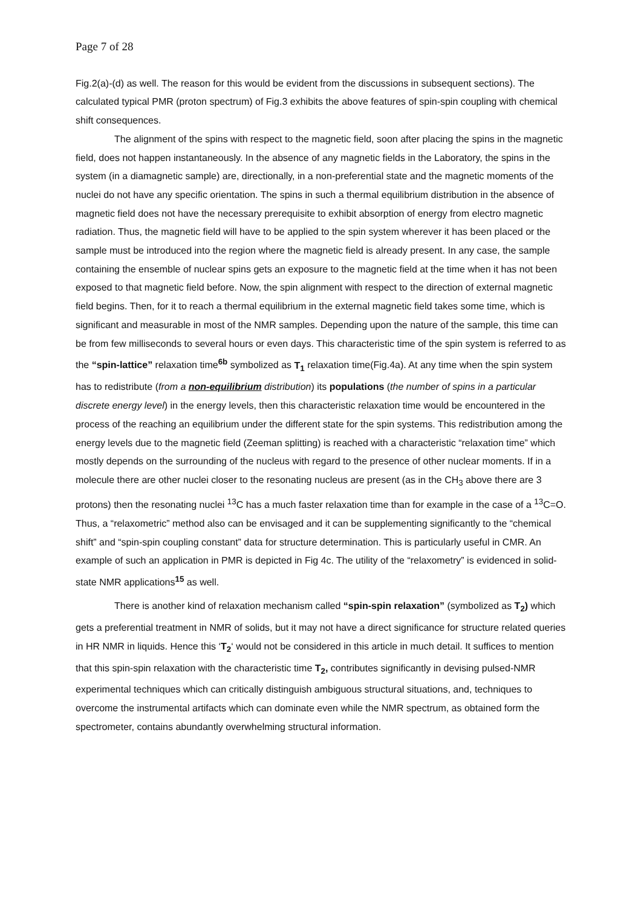Page 7 of 28
Fig.2(a)-(d) as well. The reason for this would be evident from the discussions in subsequent sections). The calculated typical PMR (proton spectrum) of Fig.3 exhibits the above features of spin-spin coupling with chemical shift consequences.
The alignment of the spins with respect to the magnetic field, soon after placing the spins in the magnetic field, does not happen instantaneously. In the absence of any magnetic fields in the Laboratory, the spins in the system (in a diamagnetic sample) are, directionally, in a non-preferential state and the magnetic moments of the nuclei do not have any specific orientation. The spins in such a thermal equilibrium distribution in the absence of magnetic field does not have the necessary prerequisite to exhibit absorption of energy from electro magnetic radiation. Thus, the magnetic field will have to be applied to the spin system wherever it has been placed or the sample must be introduced into the region where the magnetic field is already present. In any case, the sample containing the ensemble of nuclear spins gets an exposure to the magnetic field at the time when it has not been exposed to that magnetic field before. Now, the spin alignment with respect to the direction of external magnetic field begins. Then, for it to reach a thermal equilibrium in the external magnetic field takes some time, which is significant and measurable in most of the NMR samples. Depending upon the nature of the sample, this time can be from few milliseconds to several hours or even days. This characteristic time of the spin system is referred to as the “spin-lattice” relaxation time<sup>6b</sup> symbolized as T<sub>1</sub> relaxation time(Fig.4a). At any time when the spin system has to redistribute (from a non-equilibrium distribution) its populations (the number of spins in a particular discrete energy level) in the energy levels, then this characteristic relaxation time would be encountered in the process of the reaching an equilibrium under the different state for the spin systems. This redistribution among the energy levels due to the magnetic field (Zeeman splitting) is reached with a characteristic “relaxation time” which mostly depends on the surrounding of the nucleus with regard to the presence of other nuclear moments. If in a molecule there are other nuclei closer to the resonating nucleus are present (as in the CH<sub>3</sub> above there are 3 protons) then the resonating nuclei <sup>13</sup>C has a much faster relaxation time than for example in the case of a <sup>13</sup>C=O. Thus, a “relaxometric” method also can be envisaged and it can be supplementing significantly to the “chemical shift” and “spin-spin coupling constant” data for structure determination. This is particularly useful in CMR. An example of such an application in PMR is depicted in Fig 4c. The utility of the “relaxometry” is evidenced in solid-state NMR applications<sup>15</sup> as well.
There is another kind of relaxation mechanism called “spin-spin relaxation” (symbolized as T<sub>2</sub>) which gets a preferential treatment in NMR of solids, but it may not have a direct significance for structure related queries in HR NMR in liquids. Hence this ‘T<sub>2</sub>‘ would not be considered in this article in much detail. It suffices to mention that this spin-spin relaxation with the characteristic time T<sub>2</sub>, contributes significantly in devising pulsed-NMR experimental techniques which can critically distinguish ambiguous structural situations, and, techniques to overcome the instrumental artifacts which can dominate even while the NMR spectrum, as obtained form the spectrometer, contains abundantly overwhelming structural information.